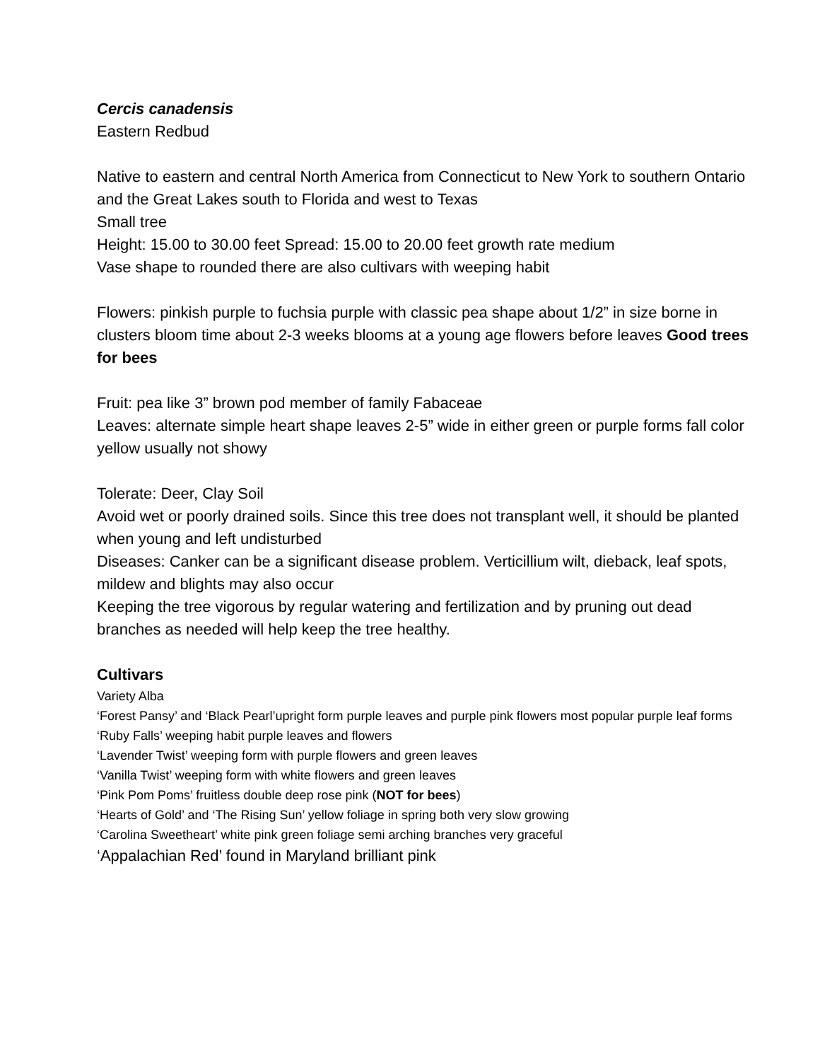Cercis canadensis
Eastern Redbud
Native to eastern and central North America from Connecticut to New York to southern Ontario and the Great Lakes south to Florida and west to Texas
Small tree
Height: 15.00 to 30.00 feet Spread: 15.00 to 20.00 feet growth rate medium
Vase shape to rounded there are also cultivars with weeping habit
Flowers: pinkish purple to fuchsia purple with classic pea shape about 1/2” in size borne in clusters bloom time about 2-3 weeks blooms at a young age flowers before leaves Good trees for bees
Fruit: pea like 3” brown pod member of family Fabaceae
Leaves: alternate simple heart shape leaves 2-5” wide in either green or purple forms fall color yellow usually not showy
Tolerate: Deer, Clay Soil
Avoid wet or poorly drained soils. Since this tree does not transplant well, it should be planted when young and left undisturbed
Diseases: Canker can be a significant disease problem. Verticillium wilt, dieback, leaf spots, mildew and blights may also occur
Keeping the tree vigorous by regular watering and fertilization and by pruning out dead branches as needed will help keep the tree healthy.
Cultivars
Variety Alba
‘Forest Pansy’ and ‘Black Pearl’upright form purple leaves and purple pink flowers most popular purple leaf forms
‘Ruby Falls’ weeping habit purple leaves and flowers
‘Lavender Twist’ weeping form with purple flowers and green leaves
‘Vanilla Twist’ weeping form with white flowers and green leaves
‘Pink Pom Poms’ fruitless double deep rose pink (NOT for bees)
‘Hearts of Gold’ and ‘The Rising Sun’ yellow foliage in spring both very slow growing
‘Carolina Sweetheart’ white pink green foliage semi arching branches very graceful
‘Appalachian Red’ found in Maryland brilliant pink